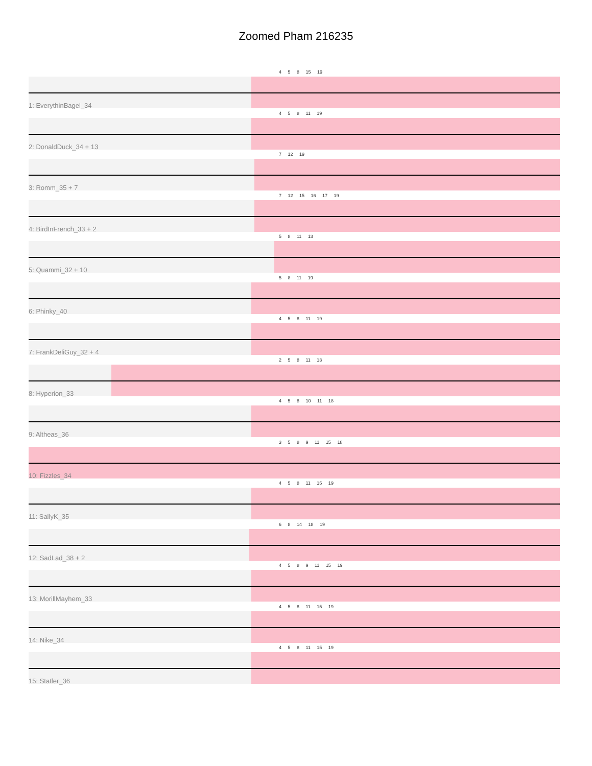Zoomed Pham 216235
4 5 8 15 19
1: EverythinBagel_34
4 5 8 11 19
2: DonaldDuck_34 + 13
7 12 19
3: Romm_35 + 7
7 12 15 16 17 19
4: BirdInFrench_33 + 2
5 8 11 13
5: Quammi_32 + 10
5 8 11 19
6: Phinky_40
4 5 8 11 19
7: FrankDeliGuy_32 + 4
2 5 8 11 13
8: Hyperion_33
4 5 8 10 11 18
9: Altheas_36
3 5 8 9 11 15 18
10: Fizzles_34
4 5 8 11 15 19
11: SallyK_35
6 8 14 18 19
12: SadLad_38 + 2
4 5 8 9 11 15 19
13: MorillMayhem_33
4 5 8 11 15 19
14: Nike_34
4 5 8 11 15 19
15: Statler_36